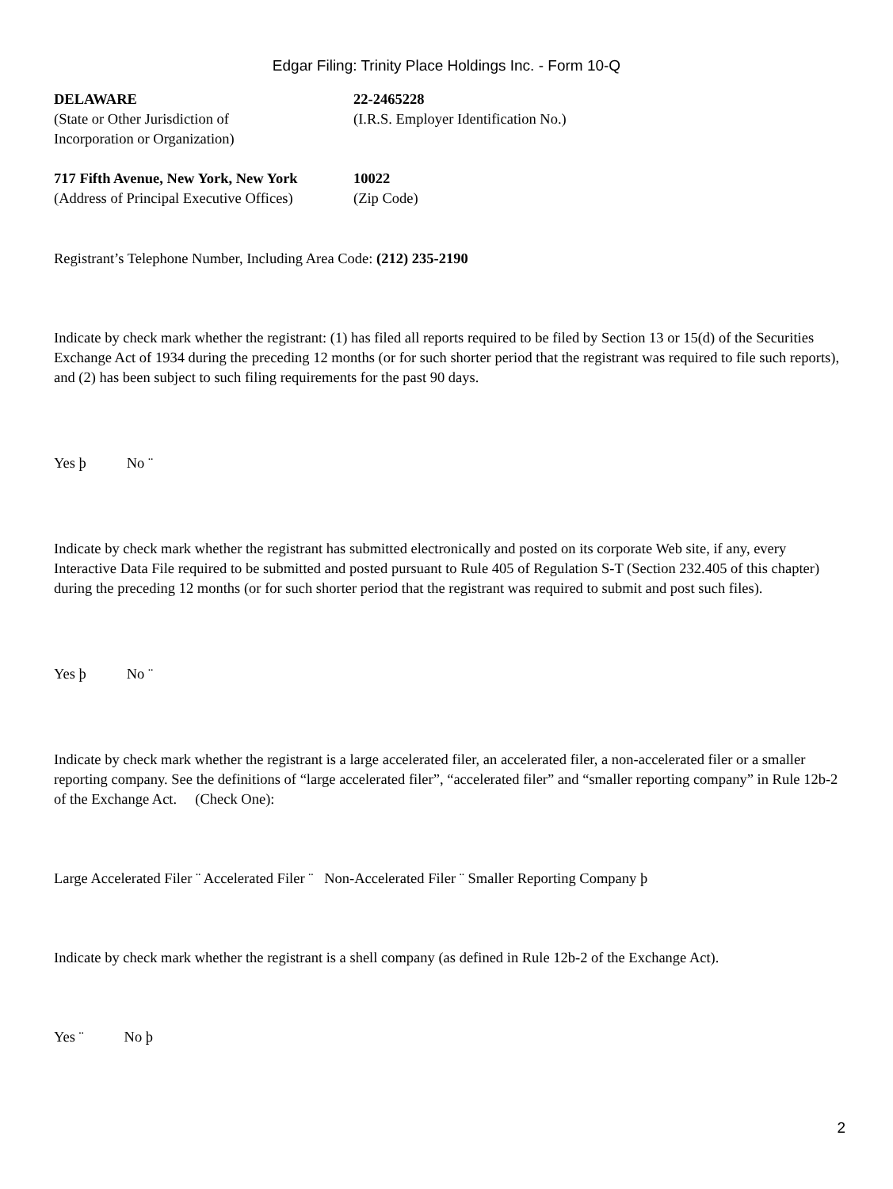Edgar Filing: Trinity Place Holdings Inc. - Form 10-Q
| DELAWARE (State or Other Jurisdiction of Incorporation or Organization) | 22-2465228 (I.R.S. Employer Identification No.) |
| 717 Fifth Avenue, New York, New York (Address of Principal Executive Offices) | 10022 (Zip Code) |
Registrant’s Telephone Number, Including Area Code: (212) 235-2190
Indicate by check mark whether the registrant: (1) has filed all reports required to be filed by Section 13 or 15(d) of the Securities Exchange Act of 1934 during the preceding 12 months (or for such shorter period that the registrant was required to file such reports), and (2) has been subject to such filing requirements for the past 90 days.
Yes þ No ¨
Indicate by check mark whether the registrant has submitted electronically and posted on its corporate Web site, if any, every Interactive Data File required to be submitted and posted pursuant to Rule 405 of Regulation S-T (Section 232.405 of this chapter) during the preceding 12 months (or for such shorter period that the registrant was required to submit and post such files).
Yes þ No ¨
Indicate by check mark whether the registrant is a large accelerated filer, an accelerated filer, a non-accelerated filer or a smaller reporting company. See the definitions of “large accelerated filer”, “accelerated filer” and “smaller reporting company” in Rule 12b-2 of the Exchange Act. (Check One):
Large Accelerated Filer ¨ Accelerated Filer ¨ Non-Accelerated Filer ¨ Smaller Reporting Company þ
Indicate by check mark whether the registrant is a shell company (as defined in Rule 12b-2 of the Exchange Act).
Yes ¨ No þ
2